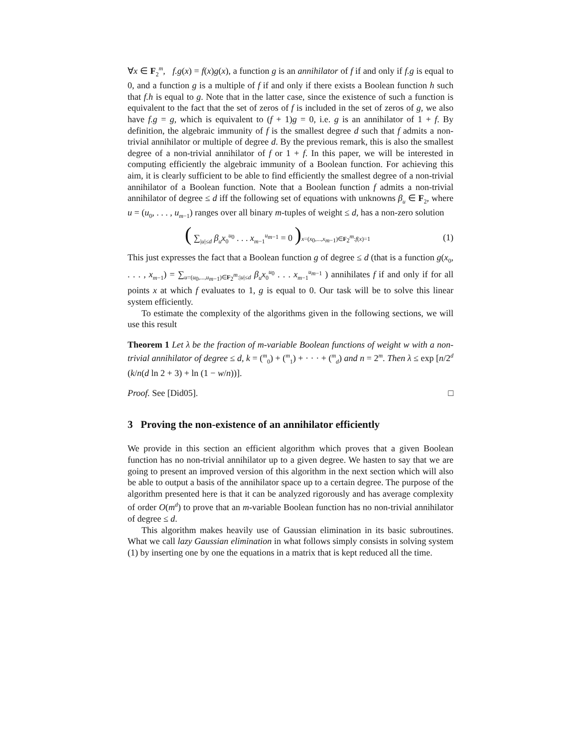∀x ∈ F<sub>2</sub><sup>m</sup>, f.g(x) = f(x)g(x), a function g is an annihilator of f if and only if f.g is equal to 0, and a function g is a multiple of f if and only if there exists a Boolean function h such that f.h is equal to g. Note that in the latter case, since the existence of such a function is equivalent to the fact that the set of zeros of f is included in the set of zeros of g, we also have f.g = g, which is equivalent to (f + 1)g = 0, i.e. g is an annihilator of 1 + f. By definition, the algebraic immunity of f is the smallest degree d such that f admits a non-trivial annihilator or multiple of degree d. By the previous remark, this is also the smallest degree of a non-trivial annihilator of f or 1 + f. In this paper, we will be interested in computing efficiently the algebraic immunity of a Boolean function. For achieving this aim, it is clearly sufficient to be able to find efficiently the smallest degree of a non-trivial annihilator of a Boolean function. Note that a Boolean function f admits a non-trivial annihilator of degree ≤ d iff the following set of equations with unknowns β<sub>u</sub> ∈ F<sub>2</sub>, where u = (u<sub>0</sub>, . . . , u<sub>m−1</sub>) ranges over all binary m-tuples of weight ≤ d, has a non-zero solution
( ∑<sub>|u|≤d</sub> β<sub>u</sub>x<sub>0</sub><sup>u<sub>0</sub></sup> . . . x<sub>m−1</sub><sup>u<sub>m−1</sub></sup> = 0 ) x=(x<sub>0</sub>,...,x<sub>m−1</sub>)∈F<sub>2</sub><sup>m</sup>:f(x)=1 (1)
This just expresses the fact that a Boolean function g of degree ≤ d (that is a function g(x<sub>0</sub>, . . . , x<sub>m−1</sub>) = ∑<sub>u=(u<sub>0</sub>,...,u<sub>m−1</sub>)∈F<sub>2</sub><sup>m</sup>:|u|≤d</sub> β<sub>u</sub>x<sub>0</sub><sup>u<sub>0</sub></sup> . . . x<sub>m−1</sub><sup>u<sub>m−1</sub></sup> ) annihilates f if and only if for all points x at which f evaluates to 1, g is equal to 0. Our task will be to solve this linear system efficiently.
To estimate the complexity of the algorithms given in the following sections, we will use this result
Theorem 1 Let λ be the fraction of m-variable Boolean functions of weight w with a non-trivial annihilator of degree ≤ d, k = (<sup>m</sup><sub>0</sub>) + (<sup>m</sup><sub>1</sub>) + · · · + (<sup>m</sup><sub>d</sub>) and n = 2<sup>m</sup>. Then λ ≤ exp [n/2<sup>d</sup> (k/n(d ln 2 + 3) + ln (1 − w/n))].
Proof. See [Did05]. □
3 Proving the non-existence of an annihilator efficiently
We provide in this section an efficient algorithm which proves that a given Boolean function has no non-trivial annihilator up to a given degree. We hasten to say that we are going to present an improved version of this algorithm in the next section which will also be able to output a basis of the annihilator space up to a certain degree. The purpose of the algorithm presented here is that it can be analyzed rigorously and has average complexity of order O(m<sup>d</sup>) to prove that an m-variable Boolean function has no non-trivial annihilator of degree ≤ d.
This algorithm makes heavily use of Gaussian elimination in its basic subroutines. What we call lazy Gaussian elimination in what follows simply consists in solving system (1) by inserting one by one the equations in a matrix that is kept reduced all the time.